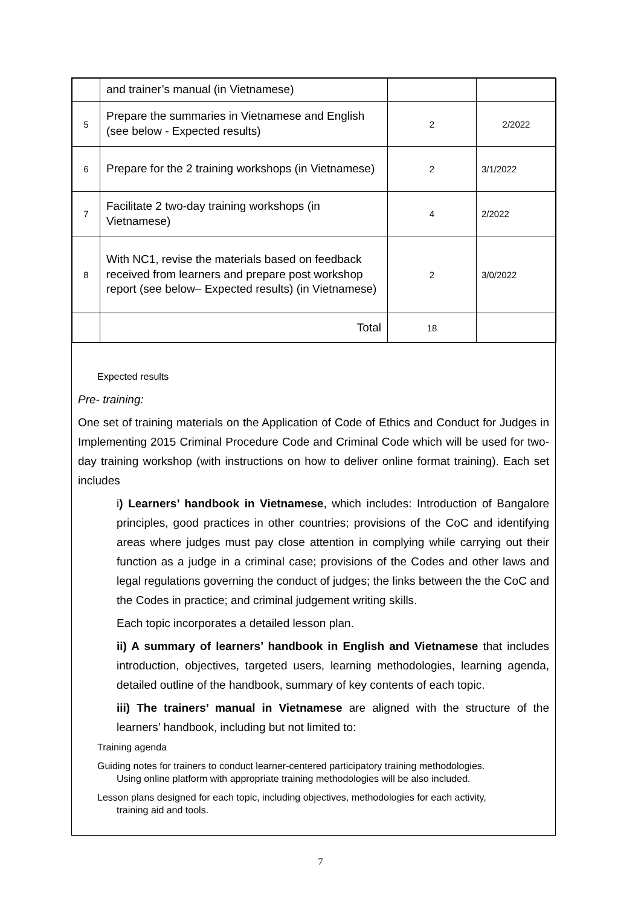| | and trainer’s manual (in Vietnamese) | | |
| 5 | Prepare the summaries in Vietnamese and English (see below - Expected results) | 2 | 2/2022 |
| 6 | Prepare for the 2 training workshops (in Vietnamese) | 2 | 3/1/2022 |
| 7 | Facilitate 2 two-day training workshops (in Vietnamese) | 4 | 2/2022 |
| 8 | With NC1, revise the materials based on feedback received from learners and prepare post workshop report (see below– Expected results) (in Vietnamese) | 2 | 3/0/2022 |
| | Total | 18 | |
Expected results
Pre- training:
One set of training materials on the Application of Code of Ethics and Conduct for Judges in Implementing 2015 Criminal Procedure Code and Criminal Code which will be used for two-day training workshop (with instructions on how to deliver online format training). Each set includes
i) Learners’ handbook in Vietnamese, which includes: Introduction of Bangalore principles, good practices in other countries; provisions of the CoC and identifying areas where judges must pay close attention in complying while carrying out their function as a judge in a criminal case; provisions of the Codes and other laws and legal regulations governing the conduct of judges; the links between the the CoC and the Codes in practice; and criminal judgement writing skills.
Each topic incorporates a detailed lesson plan.
ii) A summary of learners’ handbook in English and Vietnamese that includes introduction, objectives, targeted users, learning methodologies, learning agenda, detailed outline of the handbook, summary of key contents of each topic.
iii) The trainers’ manual in Vietnamese are aligned with the structure of the learners’ handbook, including but not limited to:
Training agenda
Guiding notes for trainers to conduct learner-centered participatory training methodologies.
Using online platform with appropriate training methodologies will be also included.
Lesson plans designed for each topic, including objectives, methodologies for each activity,
training aid and tools.
7